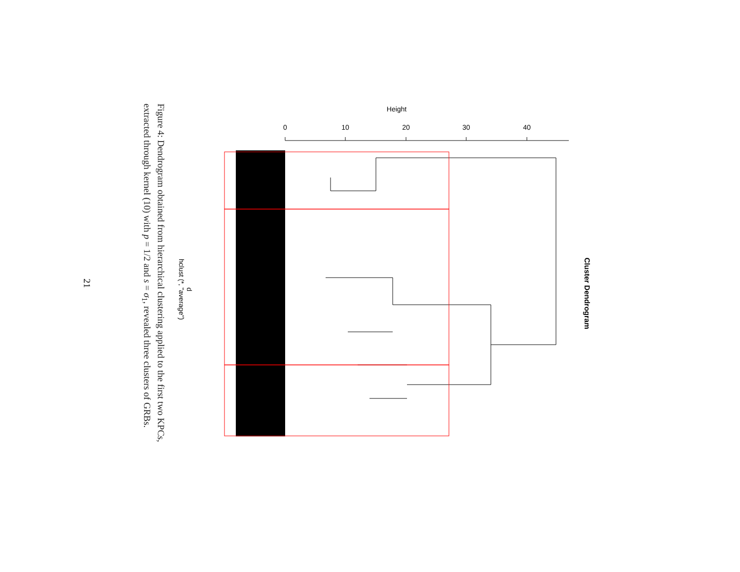Figure 4: Dendrogram obtained from hierarchical clustering applied to the first two KPCs, extracted through kernel (10) with p = 1/2 and s = σ<sub>1</sub>, revealed three clusters of GRBs.
21
d
hclust (*, "average")
Height
0
10
20
30
40
Cluster Dendrogram